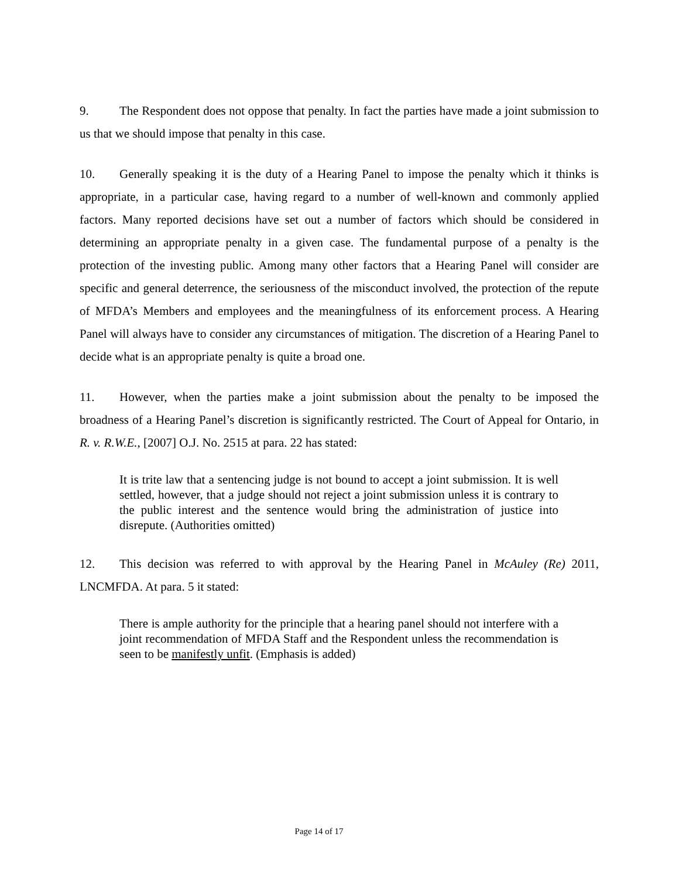9. The Respondent does not oppose that penalty. In fact the parties have made a joint submission to us that we should impose that penalty in this case.
10. Generally speaking it is the duty of a Hearing Panel to impose the penalty which it thinks is appropriate, in a particular case, having regard to a number of well-known and commonly applied factors. Many reported decisions have set out a number of factors which should be considered in determining an appropriate penalty in a given case. The fundamental purpose of a penalty is the protection of the investing public. Among many other factors that a Hearing Panel will consider are specific and general deterrence, the seriousness of the misconduct involved, the protection of the repute of MFDA’s Members and employees and the meaningfulness of its enforcement process. A Hearing Panel will always have to consider any circumstances of mitigation. The discretion of a Hearing Panel to decide what is an appropriate penalty is quite a broad one.
11. However, when the parties make a joint submission about the penalty to be imposed the broadness of a Hearing Panel’s discretion is significantly restricted. The Court of Appeal for Ontario, in R. v. R.W.E., [2007] O.J. No. 2515 at para. 22 has stated:
It is trite law that a sentencing judge is not bound to accept a joint submission. It is well settled, however, that a judge should not reject a joint submission unless it is contrary to the public interest and the sentence would bring the administration of justice into disrepute. (Authorities omitted)
12. This decision was referred to with approval by the Hearing Panel in McAuley (Re) 2011, LNCMFDA. At para. 5 it stated:
There is ample authority for the principle that a hearing panel should not interfere with a joint recommendation of MFDA Staff and the Respondent unless the recommendation is seen to be manifestly unfit. (Emphasis is added)
Page 14 of 17